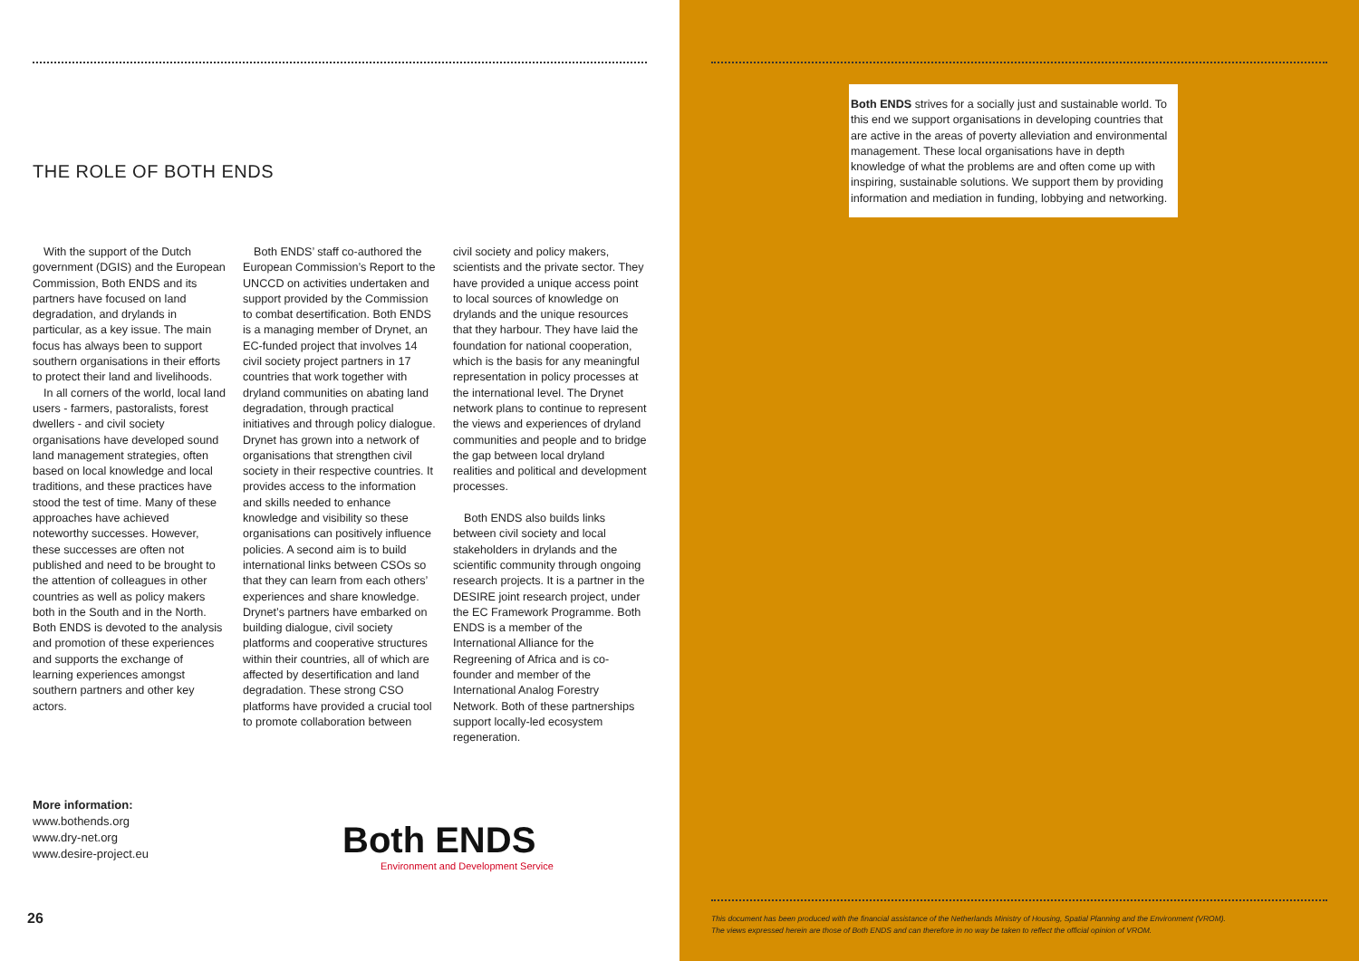THE ROLE OF BOTH ENDS
With the support of the Dutch government (DGIS) and the European Commission, Both ENDS and its partners have focused on land degradation, and drylands in particular, as a key issue. The main focus has always been to support southern organisations in their efforts to protect their land and livelihoods.
In all corners of the world, local land users - farmers, pastoralists, forest dwellers - and civil society organisations have developed sound land management strategies, often based on local knowledge and local traditions, and these practices have stood the test of time. Many of these approaches have achieved noteworthy successes. However, these successes are often not published and need to be brought to the attention of colleagues in other countries as well as policy makers both in the South and in the North. Both ENDS is devoted to the analysis and promotion of these experiences and supports the exchange of learning experiences amongst southern partners and other key actors.
Both ENDS’ staff co-authored the European Commission’s Report to the UNCCD on activities undertaken and support provided by the Commission to combat desertification. Both ENDS is a managing member of Drynet, an EC-funded project that involves 14 civil society project partners in 17 countries that work together with dryland communities on abating land degradation, through practical initiatives and through policy dialogue. Drynet has grown into a network of organisations that strengthen civil society in their respective countries. It provides access to the information and skills needed to enhance knowledge and visibility so these organisations can positively influence policies. A second aim is to build international links between CSOs so that they can learn from each others’ experiences and share knowledge. Drynet’s partners have embarked on building dialogue, civil society platforms and cooperative structures within their countries, all of which are affected by desertification and land degradation. These strong CSO platforms have provided a crucial tool to promote collaboration between
civil society and policy makers, scientists and the private sector. They have provided a unique access point to local sources of knowledge on drylands and the unique resources that they harbour. They have laid the foundation for national cooperation, which is the basis for any meaningful representation in policy processes at the international level. The Drynet network plans to continue to represent the views and experiences of dryland communities and people and to bridge the gap between local dryland realities and political and development processes.
Both ENDS also builds links between civil society and local stakeholders in drylands and the scientific community through ongoing research projects. It is a partner in the DESIRE joint research project, under the EC Framework Programme. Both ENDS is a member of the International Alliance for the Regreening of Africa and is co-founder and member of the International Analog Forestry Network. Both of these partnerships support locally-led ecosystem regeneration.
More information:
www.bothends.org
www.dry-net.org
www.desire-project.eu
Both ENDS
Environment and Development Service
26
Both ENDS strives for a socially just and sustainable world. To this end we support organisations in developing countries that are active in the areas of poverty alleviation and environmental management. These local organisations have in depth knowledge of what the problems are and often come up with inspiring, sustainable solutions. We support them by providing information and mediation in funding, lobbying and networking.
This document has been produced with the financial assistance of the Netherlands Ministry of Housing, Spatial Planning and the Environment (VROM).
The views expressed herein are those of Both ENDS and can therefore in no way be taken to reflect the official opinion of VROM.